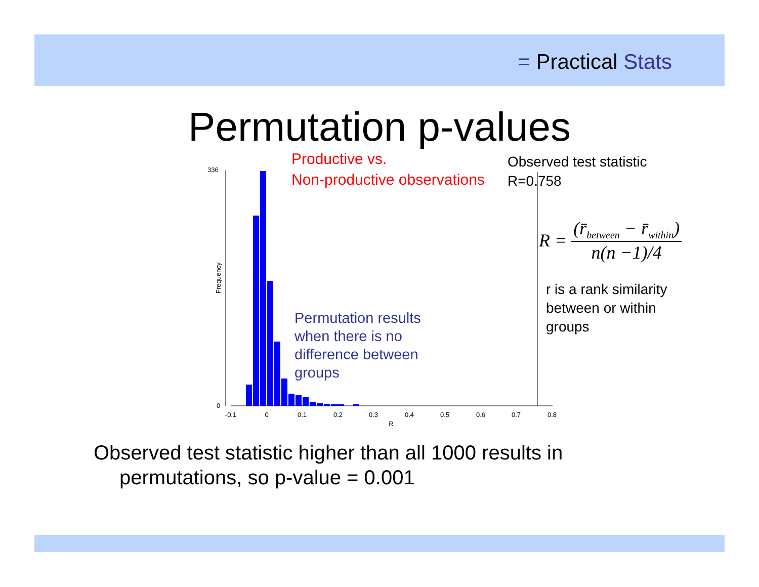= Practical Stats
Permutation p-values
Productive vs.
Non-productive observations
Observed test statistic
R=0.758
Frequency
336
0
-0.1
0
0.1
0.2
0.3
0.4
0.5
0.6
0.7
0.8
R
R = (r̄<sub>between</sub> − r̄<sub>within</sub>) n(n −1)/4
r is a rank similarity
between or within
groups
Permutation results
when there is no
difference between
groups
Observed test statistic higher than all 1000 results in
permutations, so p-value = 0.001